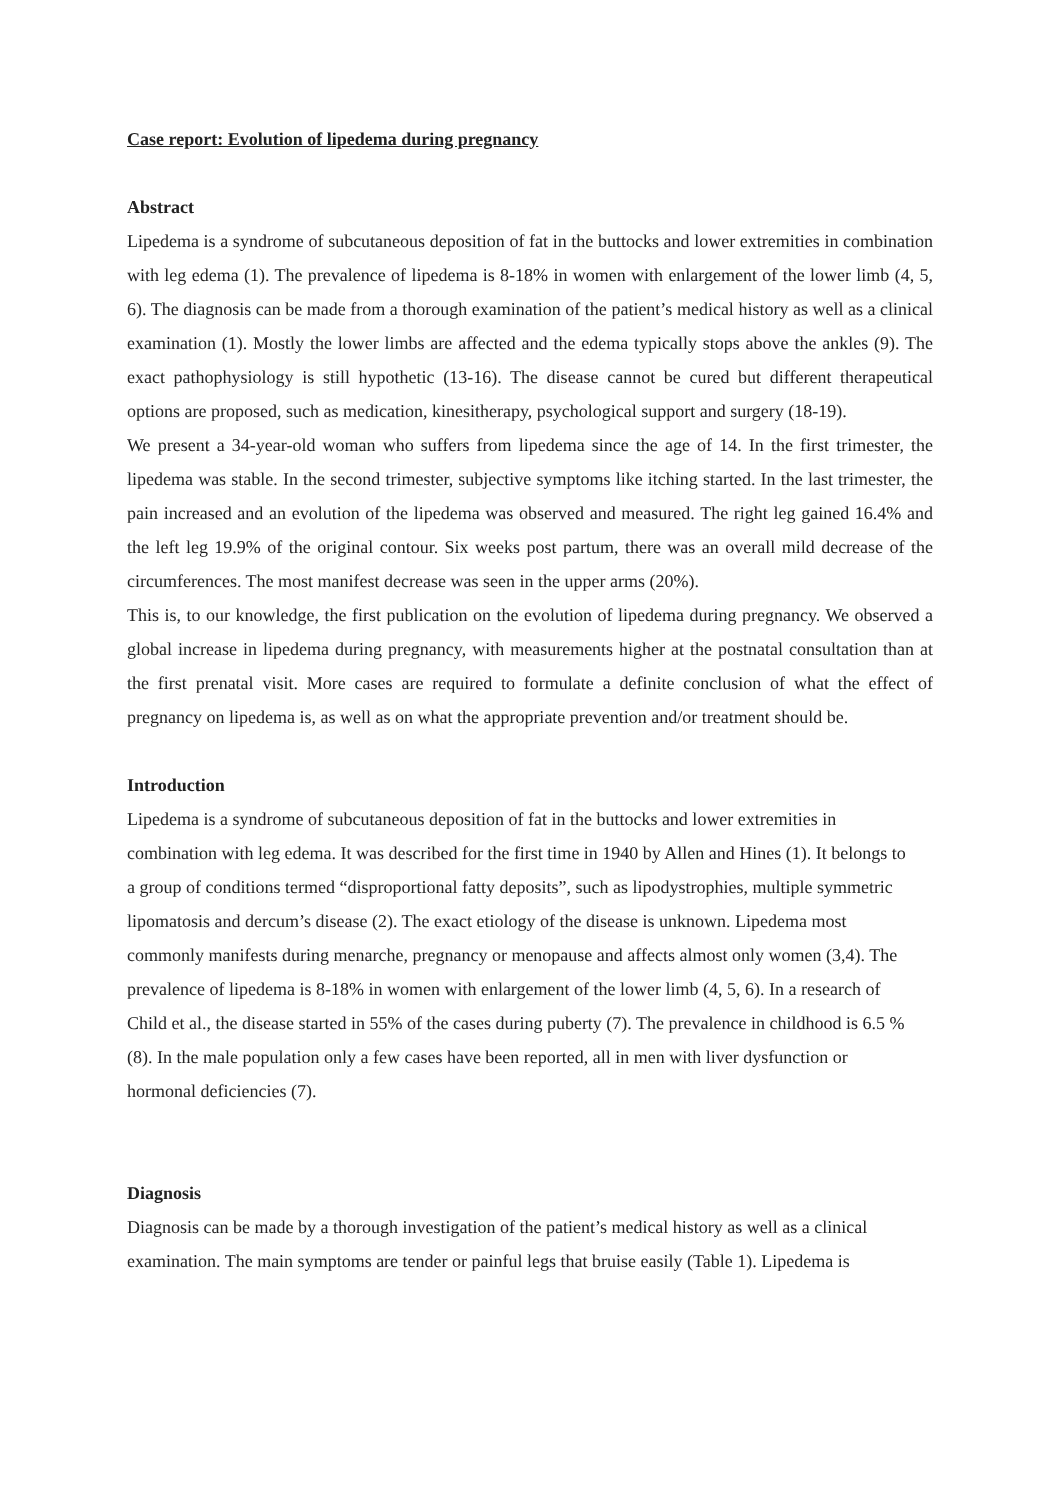Case report: Evolution of lipedema during pregnancy
Abstract
Lipedema is a syndrome of subcutaneous deposition of fat in the buttocks and lower extremities in combination with leg edema (1). The prevalence of lipedema is 8-18% in women with enlargement of the lower limb (4, 5, 6). The diagnosis can be made from a thorough examination of the patient’s medical history as well as a clinical examination (1). Mostly the lower limbs are affected and the edema typically stops above the ankles (9). The exact pathophysiology is still hypothetic (13-16). The disease cannot be cured but different therapeutical options are proposed, such as medication, kinesitherapy, psychological support and surgery (18-19).
We present a 34-year-old woman who suffers from lipedema since the age of 14. In the first trimester, the lipedema was stable. In the second trimester, subjective symptoms like itching started. In the last trimester, the pain increased and an evolution of the lipedema was observed and measured. The right leg gained 16.4% and the left leg 19.9% of the original contour. Six weeks post partum, there was an overall mild decrease of the circumferences. The most manifest decrease was seen in the upper arms (20%).
This is, to our knowledge, the first publication on the evolution of lipedema during pregnancy. We observed a global increase in lipedema during pregnancy, with measurements higher at the postnatal consultation than at the first prenatal visit. More cases are required to formulate a definite conclusion of what the effect of pregnancy on lipedema is, as well as on what the appropriate prevention and/or treatment should be.
Introduction
Lipedema is a syndrome of subcutaneous deposition of fat in the buttocks and lower extremities in combination with leg edema. It was described for the first time in 1940 by Allen and Hines (1). It belongs to a group of conditions termed “disproportional fatty deposits”, such as lipodystrophies, multiple symmetric lipomatosis and dercum’s disease (2). The exact etiology of the disease is unknown. Lipedema most commonly manifests during menarche, pregnancy or menopause and affects almost only women (3,4). The prevalence of lipedema is 8-18% in women with enlargement of the lower limb (4, 5, 6). In a research of Child et al., the disease started in 55% of the cases during puberty (7). The prevalence in childhood is 6.5 % (8). In the male population only a few cases have been reported, all in men with liver dysfunction or hormonal deficiencies (7).
Diagnosis
Diagnosis can be made by a thorough investigation of the patient’s medical history as well as a clinical examination. The main symptoms are tender or painful legs that bruise easily (Table 1). Lipedema is